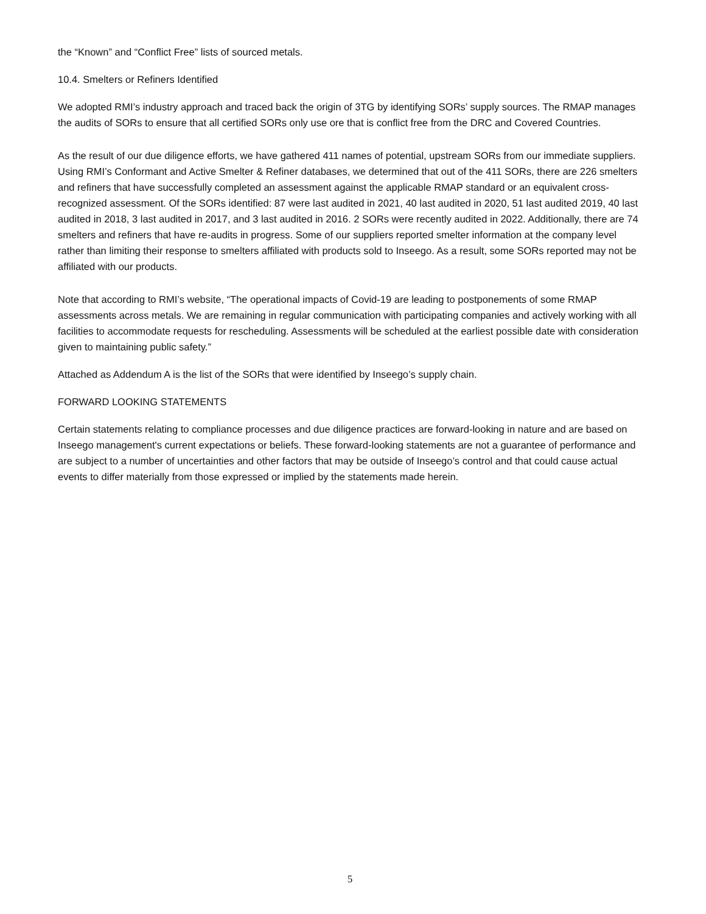the “Known” and “Conflict Free” lists of sourced metals.
10.4. Smelters or Refiners Identified
We adopted RMI’s industry approach and traced back the origin of 3TG by identifying SORs’ supply sources. The RMAP manages the audits of SORs to ensure that all certified SORs only use ore that is conflict free from the DRC and Covered Countries.
As the result of our due diligence efforts, we have gathered 411 names of potential, upstream SORs from our immediate suppliers. Using RMI’s Conformant and Active Smelter & Refiner databases, we determined that out of the 411 SORs, there are 226 smelters and refiners that have successfully completed an assessment against the applicable RMAP standard or an equivalent cross-recognized assessment. Of the SORs identified: 87 were last audited in 2021, 40 last audited in 2020, 51 last audited 2019, 40 last audited in 2018, 3 last audited in 2017, and 3 last audited in 2016. 2 SORs were recently audited in 2022. Additionally, there are 74 smelters and refiners that have re-audits in progress. Some of our suppliers reported smelter information at the company level rather than limiting their response to smelters affiliated with products sold to Inseego. As a result, some SORs reported may not be affiliated with our products.
Note that according to RMI’s website, “The operational impacts of Covid-19 are leading to postponements of some RMAP assessments across metals. We are remaining in regular communication with participating companies and actively working with all facilities to accommodate requests for rescheduling. Assessments will be scheduled at the earliest possible date with consideration given to maintaining public safety.”
Attached as Addendum A is the list of the SORs that were identified by Inseego’s supply chain.
FORWARD LOOKING STATEMENTS
Certain statements relating to compliance processes and due diligence practices are forward-looking in nature and are based on Inseego management's current expectations or beliefs. These forward-looking statements are not a guarantee of performance and are subject to a number of uncertainties and other factors that may be outside of Inseego’s control and that could cause actual events to differ materially from those expressed or implied by the statements made herein.
5